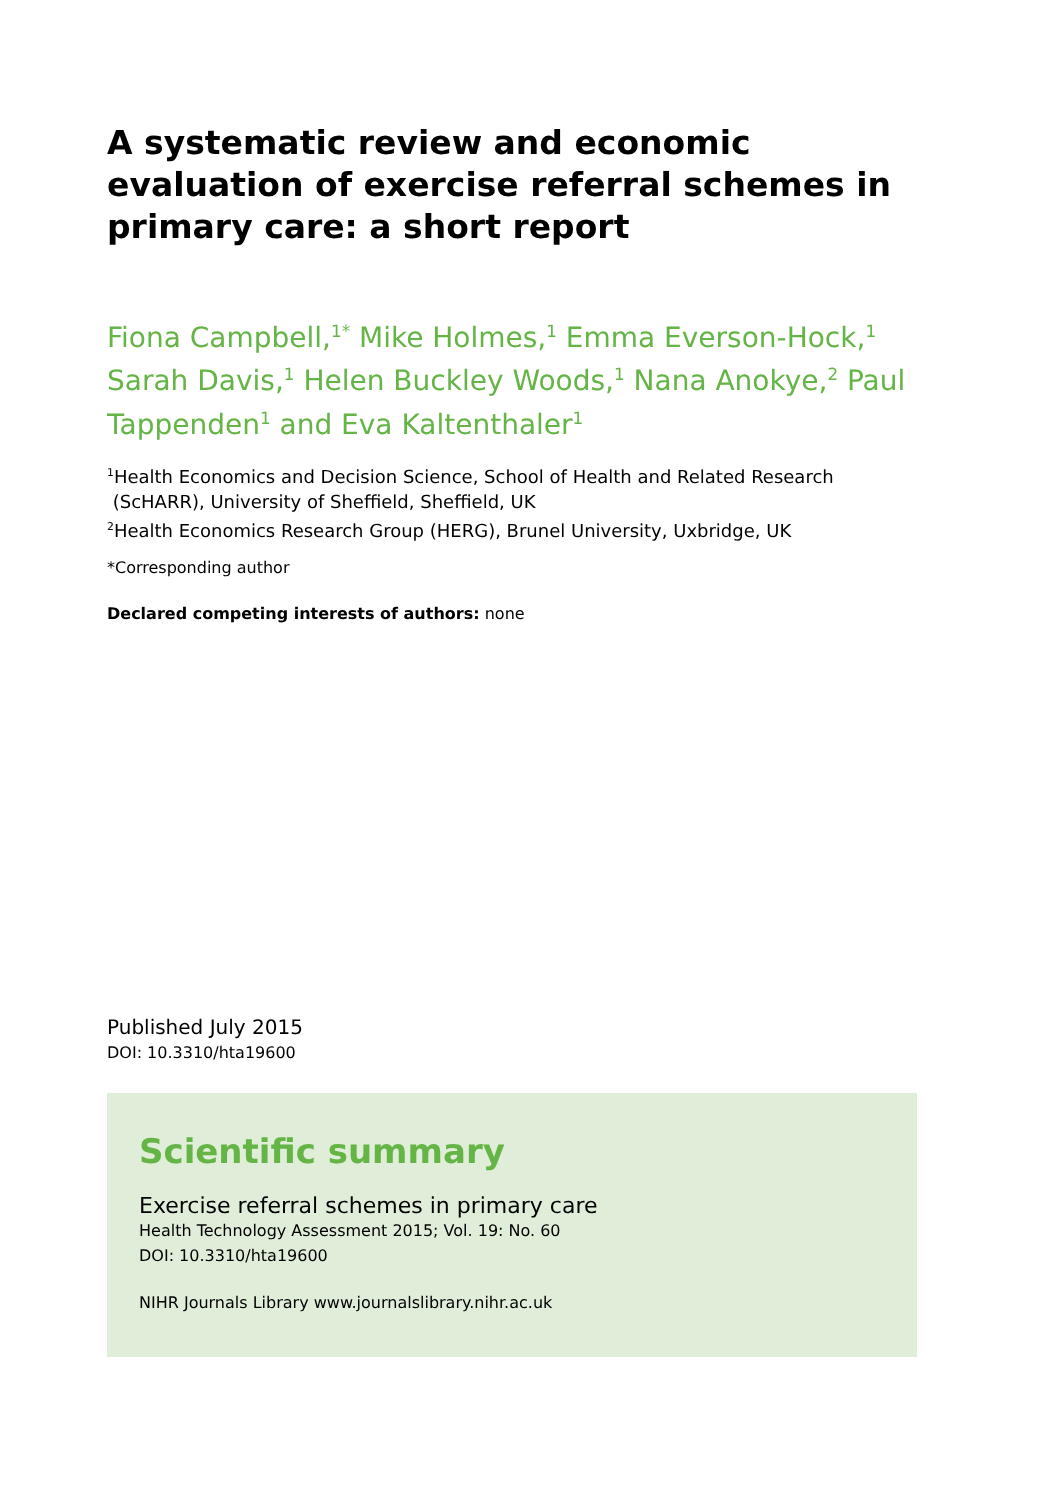A systematic review and economic evaluation of exercise referral schemes in primary care: a short report
Fiona Campbell,<sup>1*</sup> Mike Holmes,<sup>1</sup> Emma Everson-Hock,<sup>1</sup> Sarah Davis,<sup>1</sup> Helen Buckley Woods,<sup>1</sup> Nana Anokye,<sup>2</sup> Paul Tappenden<sup>1</sup> and Eva Kaltenthaler<sup>1</sup>
<sup>1</sup> Health Economics and Decision Science, School of Health and Related Research
(ScHARR), University of Sheffield, Sheffield, UK
<sup>2</sup> Health Economics Research Group (HERG), Brunel University, Uxbridge, UK
*Corresponding author
Declared competing interests of authors: none
Published July 2015
DOI: 10.3310/hta19600
Scientific summary
Exercise referral schemes in primary care
Health Technology Assessment 2015; Vol. 19: No. 60
DOI: 10.3310/hta19600
NIHR Journals Library www.journalslibrary.nihr.ac.uk